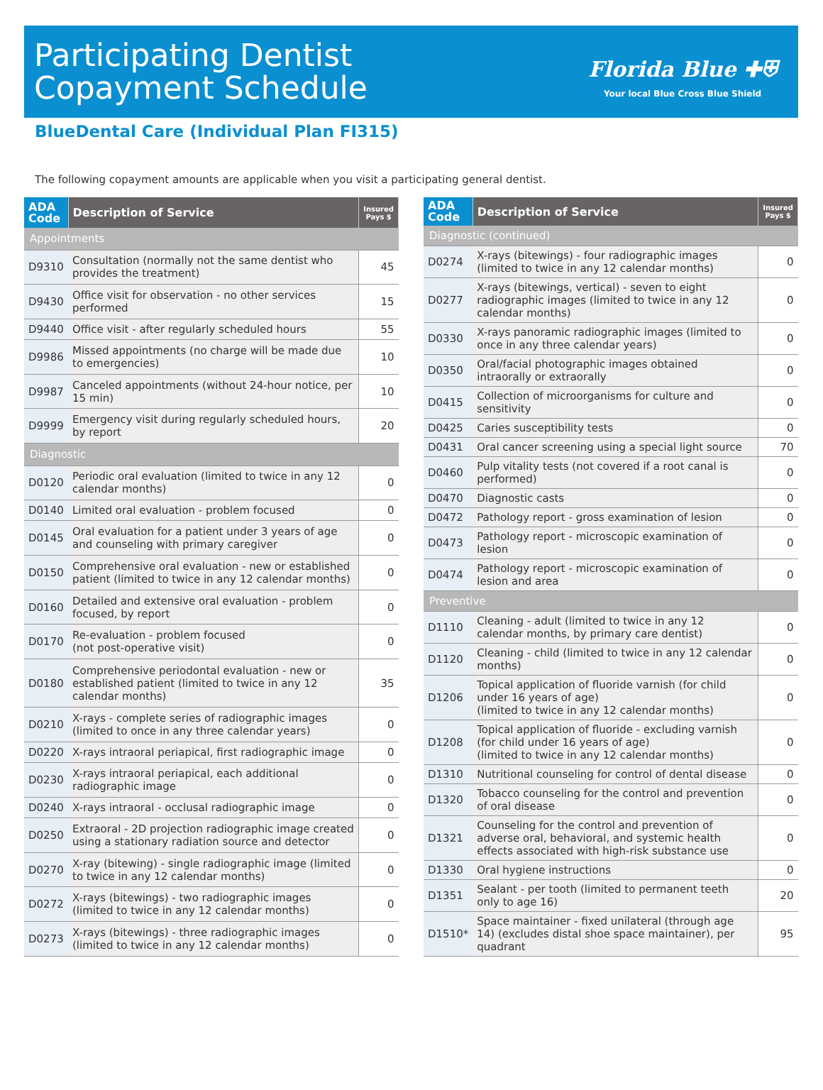Participating Dentist
Copayment Schedule
Florida Blue ✚⛨
Your local Blue Cross Blue Shield
BlueDental Care (Individual Plan FI315)
The following copayment amounts are applicable when you visit a participating general dentist.
| ADA Code | Description of Service | Insured Pays $ |
| --- | --- | --- |
| Appointments | | |
| D9310 | Consultation (normally not the same dentist who provides the treatment) | 45 |
| D9430 | Office visit for observation - no other services performed | 15 |
| D9440 | Office visit - after regularly scheduled hours | 55 |
| D9986 | Missed appointments (no charge will be made due to emergencies) | 10 |
| D9987 | Canceled appointments (without 24-hour notice, per 15 min) | 10 |
| D9999 | Emergency visit during regularly scheduled hours, by report | 20 |
| Diagnostic | | |
| D0120 | Periodic oral evaluation (limited to twice in any 12 calendar months) | 0 |
| D0140 | Limited oral evaluation - problem focused | 0 |
| D0145 | Oral evaluation for a patient under 3 years of age and counseling with primary caregiver | 0 |
| D0150 | Comprehensive oral evaluation - new or established patient (limited to twice in any 12 calendar months) | 0 |
| D0160 | Detailed and extensive oral evaluation - problem focused, by report | 0 |
| D0170 | Re-evaluation - problem focused (not post-operative visit) | 0 |
| D0180 | Comprehensive periodontal evaluation - new or established patient (limited to twice in any 12 calendar months) | 35 |
| D0210 | X-rays - complete series of radiographic images (limited to once in any three calendar years) | 0 |
| D0220 | X-rays intraoral periapical, first radiographic image | 0 |
| D0230 | X-rays intraoral periapical, each additional radiographic image | 0 |
| D0240 | X-rays intraoral - occlusal radiographic image | 0 |
| D0250 | Extraoral - 2D projection radiographic image created using a stationary radiation source and detector | 0 |
| D0270 | X-ray (bitewing) - single radiographic image (limited to twice in any 12 calendar months) | 0 |
| D0272 | X-rays (bitewings) - two radiographic images (limited to twice in any 12 calendar months) | 0 |
| D0273 | X-rays (bitewings) - three radiographic images (limited to twice in any 12 calendar months) | 0 |
| ADA Code | Description of Service | Insured Pays $ |
| --- | --- | --- |
| Diagnostic (continued) | | |
| D0274 | X-rays (bitewings) - four radiographic images (limited to twice in any 12 calendar months) | 0 |
| D0277 | X-rays (bitewings, vertical) - seven to eight radiographic images (limited to twice in any 12 calendar months) | 0 |
| D0330 | X-rays panoramic radiographic images (limited to once in any three calendar years) | 0 |
| D0350 | Oral/facial photographic images obtained intraorally or extraorally | 0 |
| D0415 | Collection of microorganisms for culture and sensitivity | 0 |
| D0425 | Caries susceptibility tests | 0 |
| D0431 | Oral cancer screening using a special light source | 70 |
| D0460 | Pulp vitality tests (not covered if a root canal is performed) | 0 |
| D0470 | Diagnostic casts | 0 |
| D0472 | Pathology report - gross examination of lesion | 0 |
| D0473 | Pathology report - microscopic examination of lesion | 0 |
| D0474 | Pathology report - microscopic examination of lesion and area | 0 |
| Preventive | | |
| D1110 | Cleaning - adult (limited to twice in any 12 calendar months, by primary care dentist) | 0 |
| D1120 | Cleaning - child (limited to twice in any 12 calendar months) | 0 |
| D1206 | Topical application of fluoride varnish (for child under 16 years of age) (limited to twice in any 12 calendar months) | 0 |
| D1208 | Topical application of fluoride - excluding varnish (for child under 16 years of age) (limited to twice in any 12 calendar months) | 0 |
| D1310 | Nutritional counseling for control of dental disease | 0 |
| D1320 | Tobacco counseling for the control and prevention of oral disease | 0 |
| D1321 | Counseling for the control and prevention of adverse oral, behavioral, and systemic health effects associated with high-risk substance use | 0 |
| D1330 | Oral hygiene instructions | 0 |
| D1351 | Sealant - per tooth (limited to permanent teeth only to age 16) | 20 |
| D1510* | Space maintainer - fixed unilateral (through age 14) (excludes distal shoe space maintainer), per quadrant | 95 |